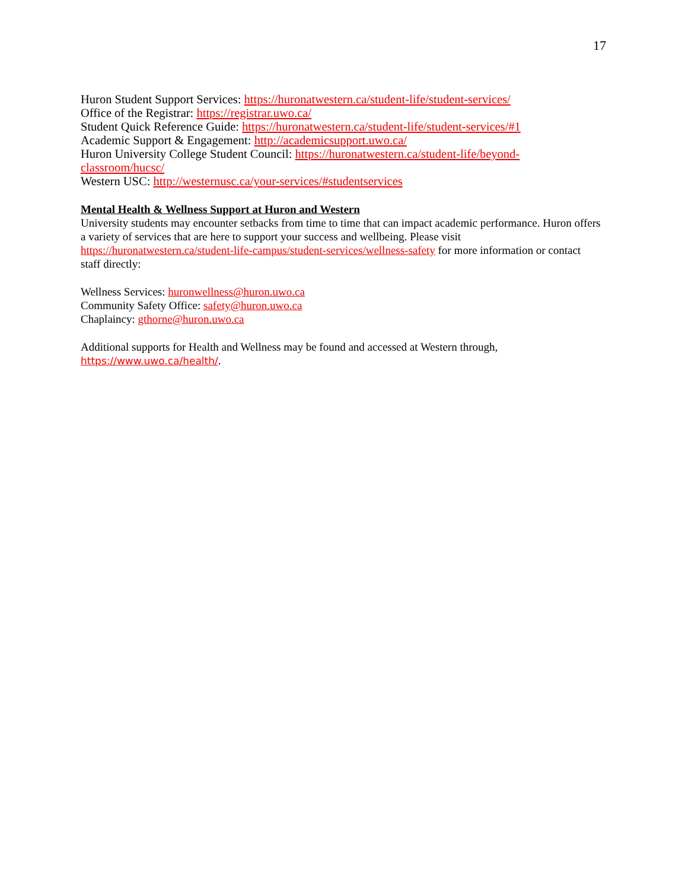17
Huron Student Support Services: https://huronatwestern.ca/student-life/student-services/
Office of the Registrar: https://registrar.uwo.ca/
Student Quick Reference Guide: https://huronatwestern.ca/student-life/student-services/#1
Academic Support & Engagement: http://academicsupport.uwo.ca/
Huron University College Student Council: https://huronatwestern.ca/student-life/beyond-classroom/hucsc/
Western USC: http://westernusc.ca/your-services/#studentservices
Mental Health & Wellness Support at Huron and Western
University students may encounter setbacks from time to time that can impact academic performance. Huron offers a variety of services that are here to support your success and wellbeing. Please visit https://huronatwestern.ca/student-life-campus/student-services/wellness-safety for more information or contact staff directly:
Wellness Services: huronwellness@huron.uwo.ca
Community Safety Office: safety@huron.uwo.ca
Chaplaincy: gthorne@huron.uwo.ca
Additional supports for Health and Wellness may be found and accessed at Western through, https://www.uwo.ca/health/.